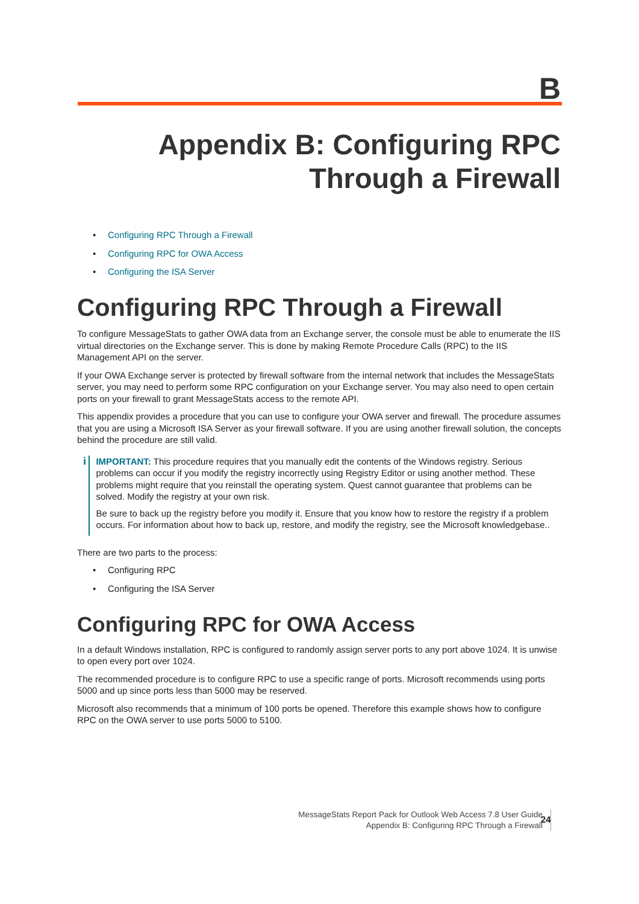B
Appendix B: Configuring RPC
Through a Firewall
• Configuring RPC Through a Firewall
• Configuring RPC for OWA Access
• Configuring the ISA Server
Configuring RPC Through a Firewall
To configure MessageStats to gather OWA data from an Exchange server, the console must be able to enumerate the IIS virtual directories on the Exchange server. This is done by making Remote Procedure Calls (RPC) to the IIS Management API on the server.
If your OWA Exchange server is protected by firewall software from the internal network that includes the MessageStats server, you may need to perform some RPC configuration on your Exchange server. You may also need to open certain ports on your firewall to grant MessageStats access to the remote API.
This appendix provides a procedure that you can use to configure your OWA server and firewall. The procedure assumes that you are using a Microsoft ISA Server as your firewall software. If you are using another firewall solution, the concepts behind the procedure are still valid.
i
IMPORTANT: This procedure requires that you manually edit the contents of the Windows registry. Serious problems can occur if you modify the registry incorrectly using Registry Editor or using another method. These problems might require that you reinstall the operating system. Quest cannot guarantee that problems can be solved. Modify the registry at your own risk.
Be sure to back up the registry before you modify it. Ensure that you know how to restore the registry if a problem occurs. For information about how to back up, restore, and modify the registry, see the Microsoft knowledgebase..
There are two parts to the process:
• Configuring RPC
• Configuring the ISA Server
Configuring RPC for OWA Access
In a default Windows installation, RPC is configured to randomly assign server ports to any port above 1024. It is unwise to open every port over 1024.
The recommended procedure is to configure RPC to use a specific range of ports. Microsoft recommends using ports 5000 and up since ports less than 5000 may be reserved.
Microsoft also recommends that a minimum of 100 ports be opened. Therefore this example shows how to configure RPC on the OWA server to use ports 5000 to 5100.
MessageStats Report Pack for Outlook Web Access 7.8 User Guide
Appendix B: Configuring RPC Through a Firewall
24